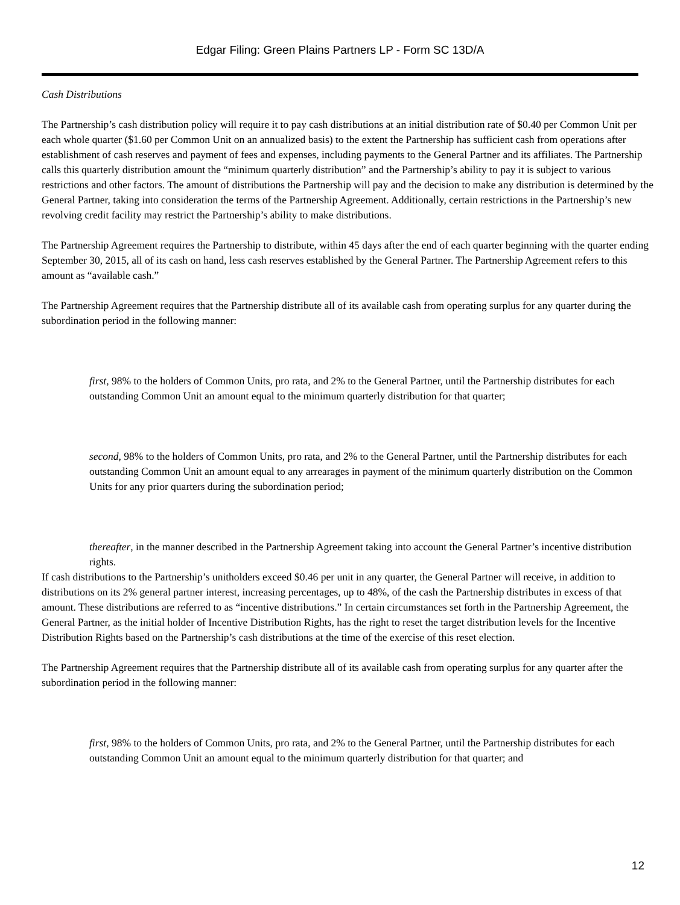Edgar Filing: Green Plains Partners LP - Form SC 13D/A
Cash Distributions
The Partnership’s cash distribution policy will require it to pay cash distributions at an initial distribution rate of $0.40 per Common Unit per each whole quarter ($1.60 per Common Unit on an annualized basis) to the extent the Partnership has sufficient cash from operations after establishment of cash reserves and payment of fees and expenses, including payments to the General Partner and its affiliates. The Partnership calls this quarterly distribution amount the “minimum quarterly distribution” and the Partnership’s ability to pay it is subject to various restrictions and other factors. The amount of distributions the Partnership will pay and the decision to make any distribution is determined by the General Partner, taking into consideration the terms of the Partnership Agreement. Additionally, certain restrictions in the Partnership’s new revolving credit facility may restrict the Partnership’s ability to make distributions.
The Partnership Agreement requires the Partnership to distribute, within 45 days after the end of each quarter beginning with the quarter ending September 30, 2015, all of its cash on hand, less cash reserves established by the General Partner. The Partnership Agreement refers to this amount as “available cash.”
The Partnership Agreement requires that the Partnership distribute all of its available cash from operating surplus for any quarter during the subordination period in the following manner:
first, 98% to the holders of Common Units, pro rata, and 2% to the General Partner, until the Partnership distributes for each outstanding Common Unit an amount equal to the minimum quarterly distribution for that quarter;
second, 98% to the holders of Common Units, pro rata, and 2% to the General Partner, until the Partnership distributes for each outstanding Common Unit an amount equal to any arrearages in payment of the minimum quarterly distribution on the Common Units for any prior quarters during the subordination period;
thereafter, in the manner described in the Partnership Agreement taking into account the General Partner’s incentive distribution rights.
If cash distributions to the Partnership’s unitholders exceed $0.46 per unit in any quarter, the General Partner will receive, in addition to distributions on its 2% general partner interest, increasing percentages, up to 48%, of the cash the Partnership distributes in excess of that amount. These distributions are referred to as “incentive distributions.” In certain circumstances set forth in the Partnership Agreement, the General Partner, as the initial holder of Incentive Distribution Rights, has the right to reset the target distribution levels for the Incentive Distribution Rights based on the Partnership’s cash distributions at the time of the exercise of this reset election.
The Partnership Agreement requires that the Partnership distribute all of its available cash from operating surplus for any quarter after the subordination period in the following manner:
first, 98% to the holders of Common Units, pro rata, and 2% to the General Partner, until the Partnership distributes for each outstanding Common Unit an amount equal to the minimum quarterly distribution for that quarter; and
12